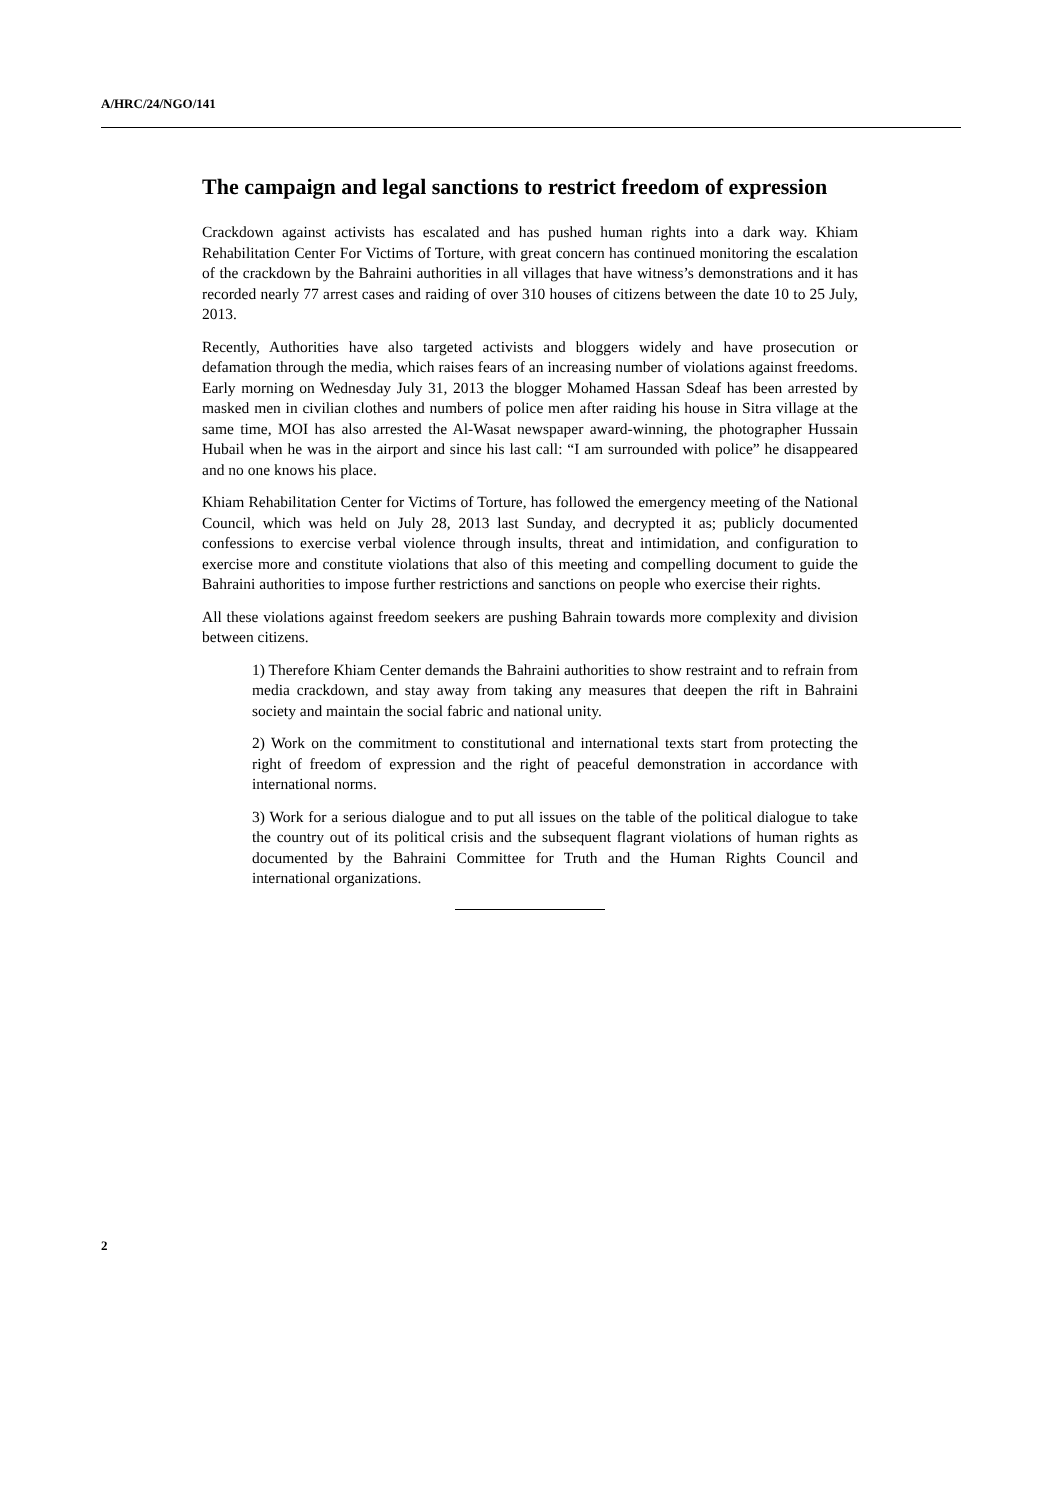A/HRC/24/NGO/141
The campaign and legal sanctions to restrict freedom of expression
Crackdown against activists has escalated and has pushed human rights into a dark way. Khiam Rehabilitation Center For Victims of Torture, with great concern has continued monitoring the escalation of the crackdown by the Bahraini authorities in all villages that have witness’s demonstrations and it has recorded nearly 77 arrest cases and raiding of over 310 houses of citizens between the date 10 to 25 July, 2013.
Recently, Authorities have also targeted activists and bloggers widely and have prosecution or defamation through the media, which raises fears of an increasing number of violations against freedoms. Early morning on Wednesday July 31, 2013 the blogger Mohamed Hassan Sdeaf has been arrested by masked men in civilian clothes and numbers of police men after raiding his house in Sitra village at the same time, MOI has also arrested the Al-Wasat newspaper award-winning, the photographer Hussain Hubail when he was in the airport and since his last call: “I am surrounded with police” he disappeared and no one knows his place.
Khiam Rehabilitation Center for Victims of Torture, has followed the emergency meeting of the National Council, which was held on July 28, 2013 last Sunday, and decrypted it as; publicly documented confessions to exercise verbal violence through insults, threat and intimidation, and configuration to exercise more and constitute violations that also of this meeting and compelling document to guide the Bahraini authorities to impose further restrictions and sanctions on people who exercise their rights.
All these violations against freedom seekers are pushing Bahrain towards more complexity and division between citizens.
1) Therefore Khiam Center demands the Bahraini authorities to show restraint and to refrain from media crackdown, and stay away from taking any measures that deepen the rift in Bahraini society and maintain the social fabric and national unity.
2) Work on the commitment to constitutional and international texts start from protecting the right of freedom of expression and the right of peaceful demonstration in accordance with international norms.
3) Work for a serious dialogue and to put all issues on the table of the political dialogue to take the country out of its political crisis and the subsequent flagrant violations of human rights as documented by the Bahraini Committee for Truth and the Human Rights Council and international organizations.
2